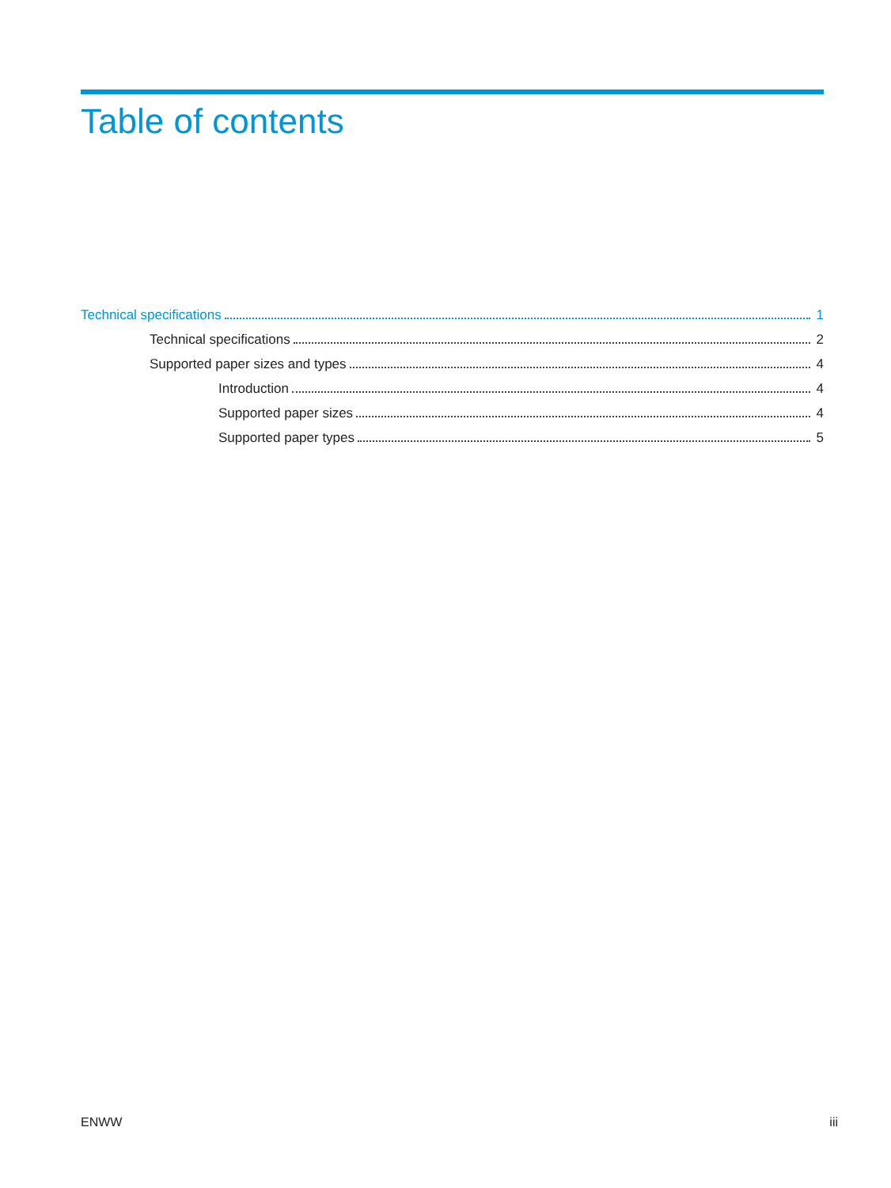Table of contents
Technical specifications 1
Technical specifications 2
Supported paper sizes and types 4
Introduction 4
Supported paper sizes 4
Supported paper types 5
ENWW iii